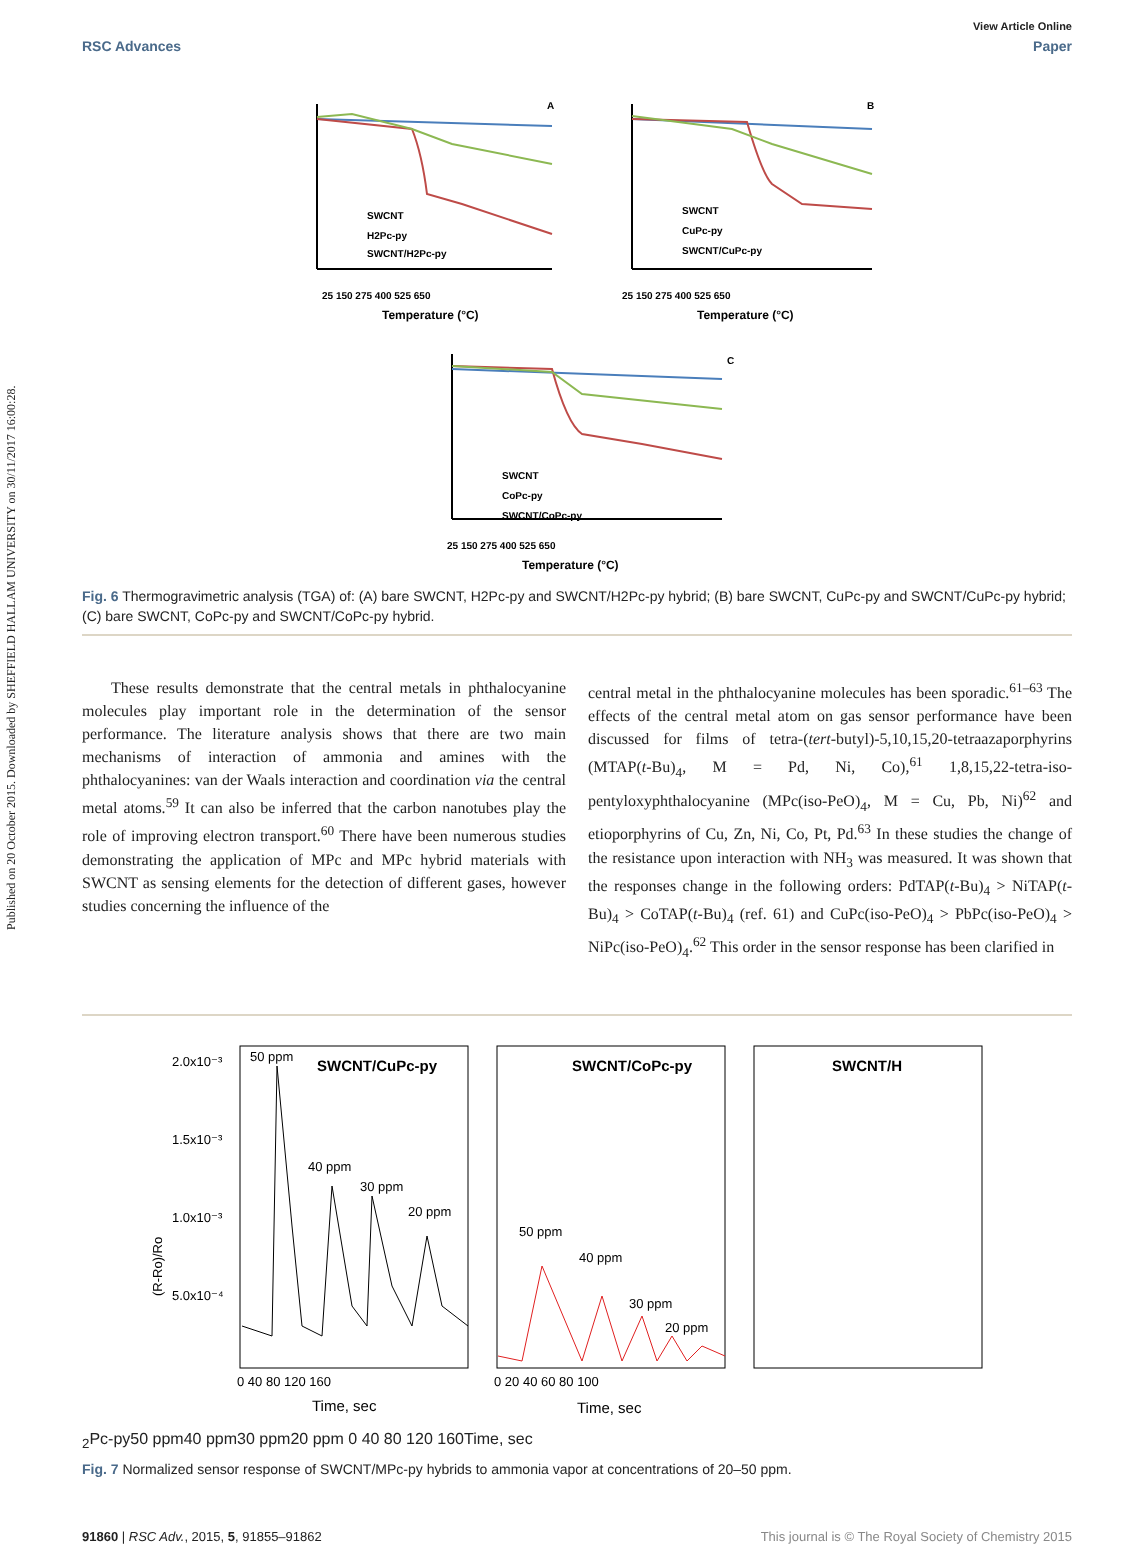Published on 20 October 2015. Downloaded by SHEFFIELD HALLAM UNIVERSITY on 30/11/2017 16:00:28.
View Article Online
RSC Advances Paper
A
25 150 275 400 525 650
Temperature (°C)
SWCNT
H2Pc-py
SWCNT/H2Pc-py
B
25 150 275 400 525 650
Temperature (°C)
SWCNT
CuPc-py
SWCNT/CuPc-py
C
25 150 275 400 525 650
Temperature (°C)
SWCNT
CoPc-py
SWCNT/CoPc-py
Fig. 6 Thermogravimetric analysis (TGA) of: (A) bare SWCNT, H2Pc-py and SWCNT/H2Pc-py hybrid; (B) bare SWCNT, CuPc-py and SWCNT/CuPc-py hybrid; (C) bare SWCNT, CoPc-py and SWCNT/CoPc-py hybrid.
These results demonstrate that the central metals in phthalocyanine molecules play important role in the determination of the sensor performance. The literature analysis shows that there are two main mechanisms of interaction of ammonia and amines with the phthalocyanines: van der Waals interaction and coordination via the central metal atoms.<sup>59</sup> It can also be inferred that the carbon nanotubes play the role of improving electron transport.<sup>60</sup> There have been numerous studies demonstrating the application of MPc and MPc hybrid materials with SWCNT as sensing elements for the detection of different gases, however studies concerning the influence of the
central metal in the phthalocyanine molecules has been sporadic.<sup>61–63</sup> The effects of the central metal atom on gas sensor performance have been discussed for films of tetra-(tert-butyl)-5,10,15,20-tetraazaporphyrins (MTAP(t-Bu)<sub>4</sub>, M = Pd, Ni, Co),<sup>61</sup> 1,8,15,22-tetra-iso-pentyloxyphthalocyanine (MPc(iso-PeO)<sub>4</sub>, M = Cu, Pb, Ni)<sup>62</sup> and etioporphyrins of Cu, Zn, Ni, Co, Pt, Pd.<sup>63</sup> In these studies the change of the resistance upon interaction with NH<sub>3</sub> was measured. It was shown that the responses change in the following orders: PdTAP(t-Bu)<sub>4</sub> > NiTAP(t-Bu)<sub>4</sub> > CoTAP(t-Bu)<sub>4</sub> (ref. 61) and CuPc(iso-PeO)<sub>4</sub> > PbPc(iso-PeO)<sub>4</sub> > NiPc(iso-PeO)<sub>4</sub>.<sup>62</sup> This order in the sensor response has been clarified in
(R-Ro)/Ro
2.0x10⁻³
1.5x10⁻³
1.0x10⁻³
5.0x10⁻⁴
50 ppm
SWCNT/CuPc-py
40 ppm
30 ppm
20 ppm
0 40 80 120 160
Time, sec
SWCNT/CoPc-py
50 ppm
40 ppm
30 ppm
20 ppm
0 20 40 60 80 100
Time, sec
SWCNT/H2Pc-py
50 ppm
40 ppm
30 ppm
20 ppm
0 40 80 120 160
Time, sec
Fig. 7 Normalized sensor response of SWCNT/MPc-py hybrids to ammonia vapor at concentrations of 20–50 ppm.
91860 | RSC Adv., 2015, 5, 91855–91862 This journal is © The Royal Society of Chemistry 2015